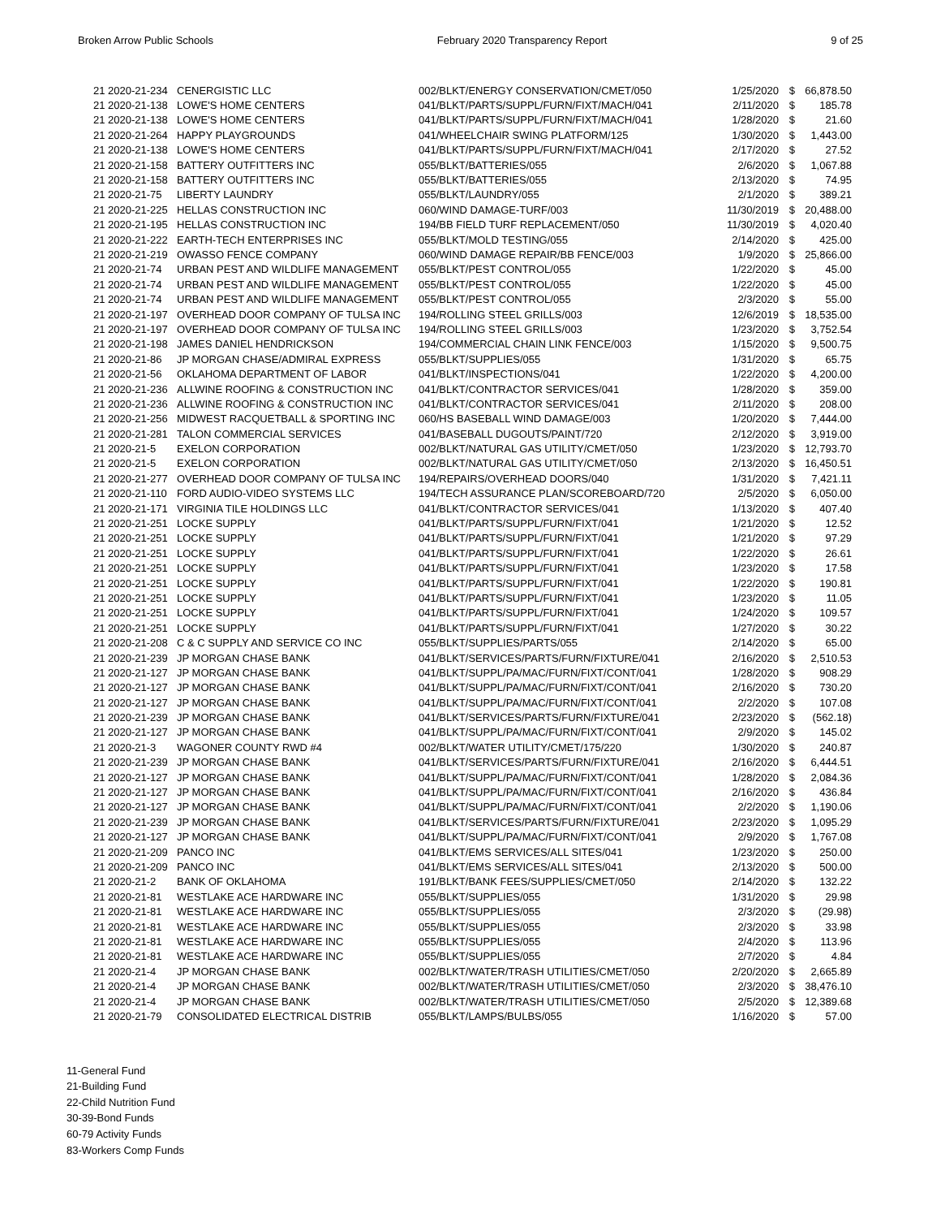Broken Arrow Public Schools February 2020 Transparency Report 9 of 25
| 21 2020-21-234 | CENERGISTIC LLC | 002/BLKT/ENERGY CONSERVATION/CMET/050 | 1/25/2020 | $ | 66,878.50 |
| 21 2020-21-138 | LOWE'S HOME CENTERS | 041/BLKT/PARTS/SUPPL/FURN/FIXT/MACH/041 | 2/11/2020 | $ | 185.78 |
| 21 2020-21-138 | LOWE'S HOME CENTERS | 041/BLKT/PARTS/SUPPL/FURN/FIXT/MACH/041 | 1/28/2020 | $ | 21.60 |
| 21 2020-21-264 | HAPPY PLAYGROUNDS | 041/WHEELCHAIR SWING PLATFORM/125 | 1/30/2020 | $ | 1,443.00 |
| 21 2020-21-138 | LOWE'S HOME CENTERS | 041/BLKT/PARTS/SUPPL/FURN/FIXT/MACH/041 | 2/17/2020 | $ | 27.52 |
| 21 2020-21-158 | BATTERY OUTFITTERS INC | 055/BLKT/BATTERIES/055 | 2/6/2020 | $ | 1,067.88 |
| 21 2020-21-158 | BATTERY OUTFITTERS INC | 055/BLKT/BATTERIES/055 | 2/13/2020 | $ | 74.95 |
| 21 2020-21-75 | LIBERTY LAUNDRY | 055/BLKT/LAUNDRY/055 | 2/1/2020 | $ | 389.21 |
| 21 2020-21-225 | HELLAS CONSTRUCTION INC | 060/WIND DAMAGE-TURF/003 | 11/30/2019 | $ | 20,488.00 |
| 21 2020-21-195 | HELLAS CONSTRUCTION INC | 194/BB FIELD TURF REPLACEMENT/050 | 11/30/2019 | $ | 4,020.40 |
| 21 2020-21-222 | EARTH-TECH ENTERPRISES INC | 055/BLKT/MOLD TESTING/055 | 2/14/2020 | $ | 425.00 |
| 21 2020-21-219 | OWASSO FENCE COMPANY | 060/WIND DAMAGE REPAIR/BB FENCE/003 | 1/9/2020 | $ | 25,866.00 |
| 21 2020-21-74 | URBAN PEST AND WILDLIFE MANAGEMENT | 055/BLKT/PEST CONTROL/055 | 1/22/2020 | $ | 45.00 |
| 21 2020-21-74 | URBAN PEST AND WILDLIFE MANAGEMENT | 055/BLKT/PEST CONTROL/055 | 1/22/2020 | $ | 45.00 |
| 21 2020-21-74 | URBAN PEST AND WILDLIFE MANAGEMENT | 055/BLKT/PEST CONTROL/055 | 2/3/2020 | $ | 55.00 |
| 21 2020-21-197 | OVERHEAD DOOR COMPANY OF TULSA INC | 194/ROLLING STEEL GRILLS/003 | 12/6/2019 | $ | 18,535.00 |
| 21 2020-21-197 | OVERHEAD DOOR COMPANY OF TULSA INC | 194/ROLLING STEEL GRILLS/003 | 1/23/2020 | $ | 3,752.54 |
| 21 2020-21-198 | JAMES DANIEL HENDRICKSON | 194/COMMERCIAL CHAIN LINK FENCE/003 | 1/15/2020 | $ | 9,500.75 |
| 21 2020-21-86 | JP MORGAN CHASE/ADMIRAL EXPRESS | 055/BLKT/SUPPLIES/055 | 1/31/2020 | $ | 65.75 |
| 21 2020-21-56 | OKLAHOMA DEPARTMENT OF LABOR | 041/BLKT/INSPECTIONS/041 | 1/22/2020 | $ | 4,200.00 |
| 21 2020-21-236 | ALLWINE ROOFING & CONSTRUCTION INC | 041/BLKT/CONTRACTOR SERVICES/041 | 1/28/2020 | $ | 359.00 |
| 21 2020-21-236 | ALLWINE ROOFING & CONSTRUCTION INC | 041/BLKT/CONTRACTOR SERVICES/041 | 2/11/2020 | $ | 208.00 |
| 21 2020-21-256 | MIDWEST RACQUETBALL & SPORTING INC | 060/HS BASEBALL WIND DAMAGE/003 | 1/20/2020 | $ | 7,444.00 |
| 21 2020-21-281 | TALON COMMERCIAL SERVICES | 041/BASEBALL DUGOUTS/PAINT/720 | 2/12/2020 | $ | 3,919.00 |
| 21 2020-21-5 | EXELON CORPORATION | 002/BLKT/NATURAL GAS UTILITY/CMET/050 | 1/23/2020 | $ | 12,793.70 |
| 21 2020-21-5 | EXELON CORPORATION | 002/BLKT/NATURAL GAS UTILITY/CMET/050 | 2/13/2020 | $ | 16,450.51 |
| 21 2020-21-277 | OVERHEAD DOOR COMPANY OF TULSA INC | 194/REPAIRS/OVERHEAD DOORS/040 | 1/31/2020 | $ | 7,421.11 |
| 21 2020-21-110 | FORD AUDIO-VIDEO SYSTEMS LLC | 194/TECH ASSURANCE PLAN/SCOREBOARD/720 | 2/5/2020 | $ | 6,050.00 |
| 21 2020-21-171 | VIRGINIA TILE HOLDINGS LLC | 041/BLKT/CONTRACTOR SERVICES/041 | 1/13/2020 | $ | 407.40 |
| 21 2020-21-251 | LOCKE SUPPLY | 041/BLKT/PARTS/SUPPL/FURN/FIXT/041 | 1/21/2020 | $ | 12.52 |
| 21 2020-21-251 | LOCKE SUPPLY | 041/BLKT/PARTS/SUPPL/FURN/FIXT/041 | 1/21/2020 | $ | 97.29 |
| 21 2020-21-251 | LOCKE SUPPLY | 041/BLKT/PARTS/SUPPL/FURN/FIXT/041 | 1/22/2020 | $ | 26.61 |
| 21 2020-21-251 | LOCKE SUPPLY | 041/BLKT/PARTS/SUPPL/FURN/FIXT/041 | 1/23/2020 | $ | 17.58 |
| 21 2020-21-251 | LOCKE SUPPLY | 041/BLKT/PARTS/SUPPL/FURN/FIXT/041 | 1/22/2020 | $ | 190.81 |
| 21 2020-21-251 | LOCKE SUPPLY | 041/BLKT/PARTS/SUPPL/FURN/FIXT/041 | 1/23/2020 | $ | 11.05 |
| 21 2020-21-251 | LOCKE SUPPLY | 041/BLKT/PARTS/SUPPL/FURN/FIXT/041 | 1/24/2020 | $ | 109.57 |
| 21 2020-21-251 | LOCKE SUPPLY | 041/BLKT/PARTS/SUPPL/FURN/FIXT/041 | 1/27/2020 | $ | 30.22 |
| 21 2020-21-208 | C & C SUPPLY AND SERVICE CO INC | 055/BLKT/SUPPLIES/PARTS/055 | 2/14/2020 | $ | 65.00 |
| 21 2020-21-239 | JP MORGAN CHASE BANK | 041/BLKT/SERVICES/PARTS/FURN/FIXTURE/041 | 2/16/2020 | $ | 2,510.53 |
| 21 2020-21-127 | JP MORGAN CHASE BANK | 041/BLKT/SUPPL/PA/MAC/FURN/FIXT/CONT/041 | 1/28/2020 | $ | 908.29 |
| 21 2020-21-127 | JP MORGAN CHASE BANK | 041/BLKT/SUPPL/PA/MAC/FURN/FIXT/CONT/041 | 2/16/2020 | $ | 730.20 |
| 21 2020-21-127 | JP MORGAN CHASE BANK | 041/BLKT/SUPPL/PA/MAC/FURN/FIXT/CONT/041 | 2/2/2020 | $ | 107.08 |
| 21 2020-21-239 | JP MORGAN CHASE BANK | 041/BLKT/SERVICES/PARTS/FURN/FIXTURE/041 | 2/23/2020 | $ | (562.18) |
| 21 2020-21-127 | JP MORGAN CHASE BANK | 041/BLKT/SUPPL/PA/MAC/FURN/FIXT/CONT/041 | 2/9/2020 | $ | 145.02 |
| 21 2020-21-3 | WAGONER COUNTY RWD #4 | 002/BLKT/WATER UTILITY/CMET/175/220 | 1/30/2020 | $ | 240.87 |
| 21 2020-21-239 | JP MORGAN CHASE BANK | 041/BLKT/SERVICES/PARTS/FURN/FIXTURE/041 | 2/16/2020 | $ | 6,444.51 |
| 21 2020-21-127 | JP MORGAN CHASE BANK | 041/BLKT/SUPPL/PA/MAC/FURN/FIXT/CONT/041 | 1/28/2020 | $ | 2,084.36 |
| 21 2020-21-127 | JP MORGAN CHASE BANK | 041/BLKT/SUPPL/PA/MAC/FURN/FIXT/CONT/041 | 2/16/2020 | $ | 436.84 |
| 21 2020-21-127 | JP MORGAN CHASE BANK | 041/BLKT/SUPPL/PA/MAC/FURN/FIXT/CONT/041 | 2/2/2020 | $ | 1,190.06 |
| 21 2020-21-239 | JP MORGAN CHASE BANK | 041/BLKT/SERVICES/PARTS/FURN/FIXTURE/041 | 2/23/2020 | $ | 1,095.29 |
| 21 2020-21-127 | JP MORGAN CHASE BANK | 041/BLKT/SUPPL/PA/MAC/FURN/FIXT/CONT/041 | 2/9/2020 | $ | 1,767.08 |
| 21 2020-21-209 | PANCO INC | 041/BLKT/EMS SERVICES/ALL SITES/041 | 1/23/2020 | $ | 250.00 |
| 21 2020-21-209 | PANCO INC | 041/BLKT/EMS SERVICES/ALL SITES/041 | 2/13/2020 | $ | 500.00 |
| 21 2020-21-2 | BANK OF OKLAHOMA | 191/BLKT/BANK FEES/SUPPLIES/CMET/050 | 2/14/2020 | $ | 132.22 |
| 21 2020-21-81 | WESTLAKE ACE HARDWARE INC | 055/BLKT/SUPPLIES/055 | 1/31/2020 | $ | 29.98 |
| 21 2020-21-81 | WESTLAKE ACE HARDWARE INC | 055/BLKT/SUPPLIES/055 | 2/3/2020 | $ | (29.98) |
| 21 2020-21-81 | WESTLAKE ACE HARDWARE INC | 055/BLKT/SUPPLIES/055 | 2/3/2020 | $ | 33.98 |
| 21 2020-21-81 | WESTLAKE ACE HARDWARE INC | 055/BLKT/SUPPLIES/055 | 2/4/2020 | $ | 113.96 |
| 21 2020-21-81 | WESTLAKE ACE HARDWARE INC | 055/BLKT/SUPPLIES/055 | 2/7/2020 | $ | 4.84 |
| 21 2020-21-4 | JP MORGAN CHASE BANK | 002/BLKT/WATER/TRASH UTILITIES/CMET/050 | 2/20/2020 | $ | 2,665.89 |
| 21 2020-21-4 | JP MORGAN CHASE BANK | 002/BLKT/WATER/TRASH UTILITIES/CMET/050 | 2/3/2020 | $ | 38,476.10 |
| 21 2020-21-4 | JP MORGAN CHASE BANK | 002/BLKT/WATER/TRASH UTILITIES/CMET/050 | 2/5/2020 | $ | 12,389.68 |
| 21 2020-21-79 | CONSOLIDATED ELECTRICAL DISTRIB | 055/BLKT/LAMPS/BULBS/055 | 1/16/2020 | $ | 57.00 |
11-General Fund
21-Building Fund
22-Child Nutrition Fund
30-39-Bond Funds
60-79 Activity Funds
83-Workers Comp Funds